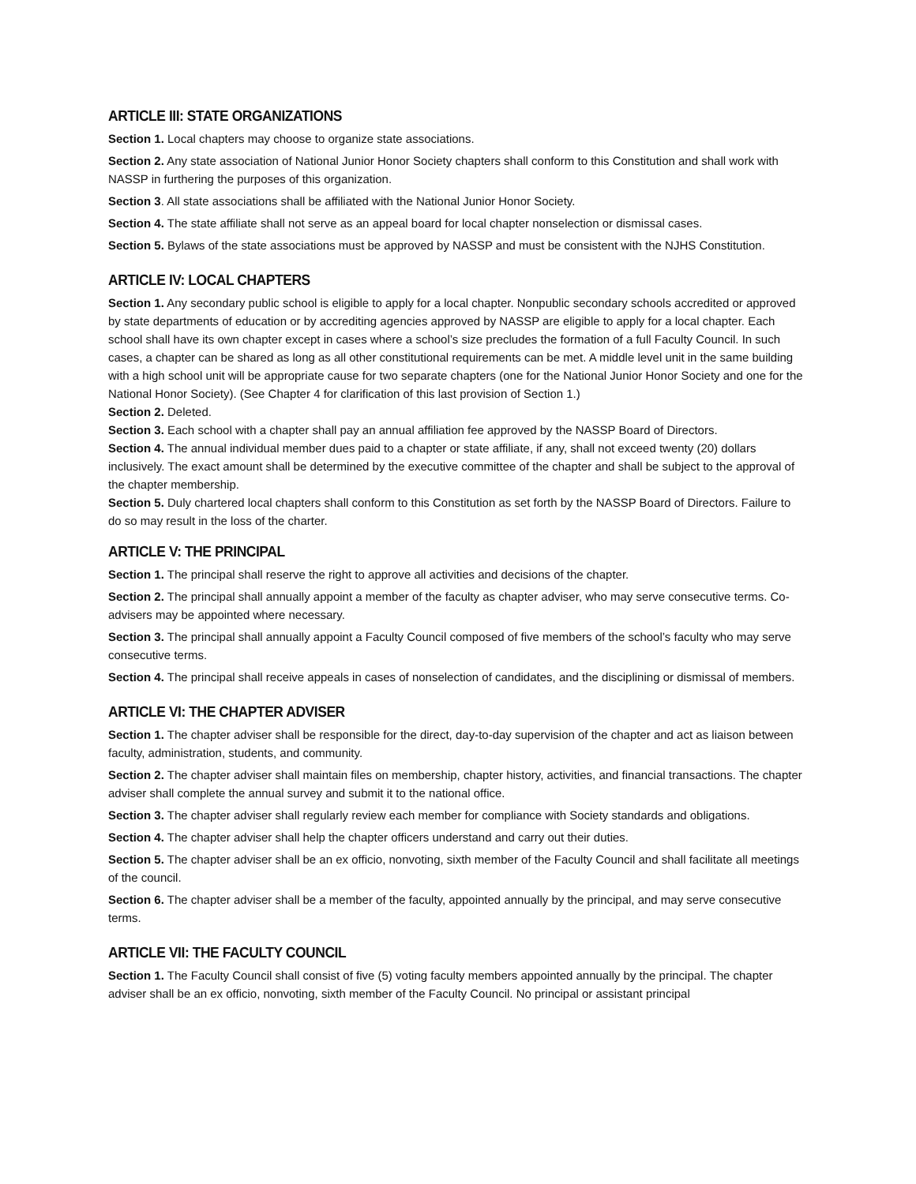ARTICLE III: STATE ORGANIZATIONS
Section 1. Local chapters may choose to organize state associations.
Section 2. Any state association of National Junior Honor Society chapters shall conform to this Constitution and shall work with NASSP in furthering the purposes of this organization.
Section 3. All state associations shall be affiliated with the National Junior Honor Society.
Section 4. The state affiliate shall not serve as an appeal board for local chapter nonselection or dismissal cases.
Section 5. Bylaws of the state associations must be approved by NASSP and must be consistent with the NJHS Constitution.
ARTICLE IV: LOCAL CHAPTERS
Section 1. Any secondary public school is eligible to apply for a local chapter. Nonpublic secondary schools accredited or approved by state departments of education or by accrediting agencies approved by NASSP are eligible to apply for a local chapter. Each school shall have its own chapter except in cases where a school’s size precludes the formation of a full Faculty Council. In such cases, a chapter can be shared as long as all other constitutional requirements can be met. A middle level unit in the same building with a high school unit will be appropriate cause for two separate chapters (one for the National Junior Honor Society and one for the National Honor Society). (See Chapter 4 for clarification of this last provision of Section 1.)
Section 2. Deleted.
Section 3. Each school with a chapter shall pay an annual affiliation fee approved by the NASSP Board of Directors.
Section 4. The annual individual member dues paid to a chapter or state affiliate, if any, shall not exceed twenty (20) dollars inclusively. The exact amount shall be determined by the executive committee of the chapter and shall be subject to the approval of the chapter membership.
Section 5. Duly chartered local chapters shall conform to this Constitution as set forth by the NASSP Board of Directors. Failure to do so may result in the loss of the charter.
ARTICLE V: THE PRINCIPAL
Section 1. The principal shall reserve the right to approve all activities and decisions of the chapter.
Section 2. The principal shall annually appoint a member of the faculty as chapter adviser, who may serve consecutive terms. Co-advisers may be appointed where necessary.
Section 3. The principal shall annually appoint a Faculty Council composed of five members of the school’s faculty who may serve consecutive terms.
Section 4. The principal shall receive appeals in cases of nonselection of candidates, and the disciplining or dismissal of members.
ARTICLE VI: THE CHAPTER ADVISER
Section 1. The chapter adviser shall be responsible for the direct, day-to-day supervision of the chapter and act as liaison between faculty, administration, students, and community.
Section 2. The chapter adviser shall maintain files on membership, chapter history, activities, and financial transactions. The chapter adviser shall complete the annual survey and submit it to the national office.
Section 3. The chapter adviser shall regularly review each member for compliance with Society standards and obligations.
Section 4. The chapter adviser shall help the chapter officers understand and carry out their duties.
Section 5. The chapter adviser shall be an ex officio, nonvoting, sixth member of the Faculty Council and shall facilitate all meetings of the council.
Section 6. The chapter adviser shall be a member of the faculty, appointed annually by the principal, and may serve consecutive terms.
ARTICLE VII: THE FACULTY COUNCIL
Section 1. The Faculty Council shall consist of five (5) voting faculty members appointed annually by the principal. The chapter adviser shall be an ex officio, nonvoting, sixth member of the Faculty Council. No principal or assistant principal